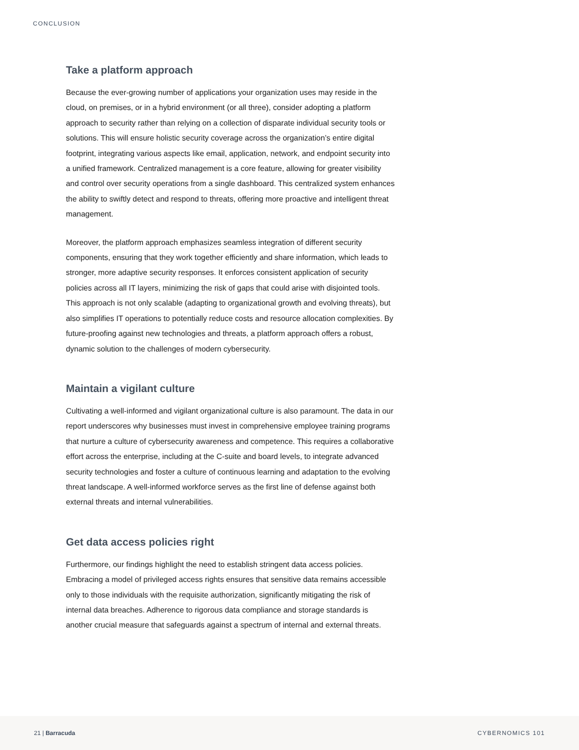CONCLUSION
Take a platform approach
Because the ever-growing number of applications your organization uses may reside in the cloud, on premises, or in a hybrid environment (or all three), consider adopting a platform approach to security rather than relying on a collection of disparate individual security tools or solutions. This will ensure holistic security coverage across the organization’s entire digital footprint, integrating various aspects like email, application, network, and endpoint security into a unified framework. Centralized management is a core feature, allowing for greater visibility and control over security operations from a single dashboard. This centralized system enhances the ability to swiftly detect and respond to threats, offering more proactive and intelligent threat management.
Moreover, the platform approach emphasizes seamless integration of different security components, ensuring that they work together efficiently and share information, which leads to stronger, more adaptive security responses. It enforces consistent application of security policies across all IT layers, minimizing the risk of gaps that could arise with disjointed tools. This approach is not only scalable (adapting to organizational growth and evolving threats), but also simplifies IT operations to potentially reduce costs and resource allocation complexities. By future-proofing against new technologies and threats, a platform approach offers a robust, dynamic solution to the challenges of modern cybersecurity.
Maintain a vigilant culture
Cultivating a well-informed and vigilant organizational culture is also paramount. The data in our report underscores why businesses must invest in comprehensive employee training programs that nurture a culture of cybersecurity awareness and competence. This requires a collaborative effort across the enterprise, including at the C-suite and board levels, to integrate advanced security technologies and foster a culture of continuous learning and adaptation to the evolving threat landscape. A well-informed workforce serves as the first line of defense against both external threats and internal vulnerabilities.
Get data access policies right
Furthermore, our findings highlight the need to establish stringent data access policies. Embracing a model of privileged access rights ensures that sensitive data remains accessible only to those individuals with the requisite authorization, significantly mitigating the risk of internal data breaches. Adherence to rigorous data compliance and storage standards is another crucial measure that safeguards against a spectrum of internal and external threats.
21 | Barracuda CYBERNOMICS 101